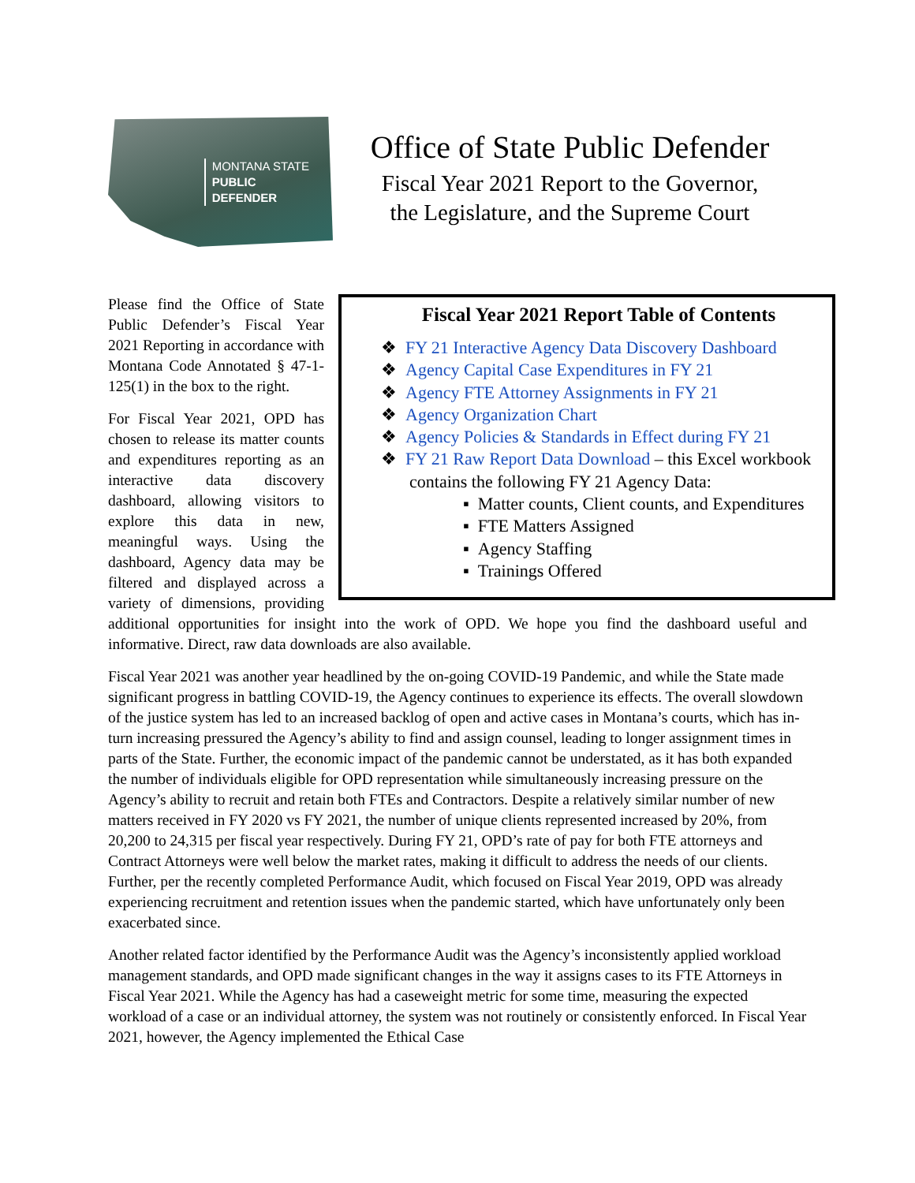MONTANA STATE
PUBLIC
DEFENDER
Office of State Public Defender
Fiscal Year 2021 Report to the Governor,
the Legislature, and the Supreme Court
Fiscal Year 2021 Report Table of Contents
❖ FY 21 Interactive Agency Data Discovery Dashboard
❖ Agency Capital Case Expenditures in FY 21
❖ Agency FTE Attorney Assignments in FY 21
❖ Agency Organization Chart
❖ Agency Policies & Standards in Effect during FY 21
❖ FY 21 Raw Report Data Download – this Excel workbook contains the following FY 21 Agency Data:
▪ Matter counts, Client counts, and Expenditures
▪ FTE Matters Assigned
▪ Agency Staffing
▪ Trainings Offered
Please find the Office of State Public Defender’s Fiscal Year 2021 Reporting in accordance with Montana Code Annotated § 47-1-125(1) in the box to the right.
For Fiscal Year 2021, OPD has chosen to release its matter counts and expenditures reporting as an interactive data discovery dashboard, allowing visitors to explore this data in new, meaningful ways. Using the dashboard, Agency data may be filtered and displayed across a variety of dimensions, providing additional opportunities for insight into the work of OPD. We hope you find the dashboard useful and informative. Direct, raw data downloads are also available.
Fiscal Year 2021 was another year headlined by the on-going COVID-19 Pandemic, and while the State made significant progress in battling COVID-19, the Agency continues to experience its effects. The overall slowdown of the justice system has led to an increased backlog of open and active cases in Montana’s courts, which has in-turn increasing pressured the Agency’s ability to find and assign counsel, leading to longer assignment times in parts of the State. Further, the economic impact of the pandemic cannot be understated, as it has both expanded the number of individuals eligible for OPD representation while simultaneously increasing pressure on the Agency’s ability to recruit and retain both FTEs and Contractors. Despite a relatively similar number of new matters received in FY 2020 vs FY 2021, the number of unique clients represented increased by 20%, from 20,200 to 24,315 per fiscal year respectively. During FY 21, OPD’s rate of pay for both FTE attorneys and Contract Attorneys were well below the market rates, making it difficult to address the needs of our clients. Further, per the recently completed Performance Audit, which focused on Fiscal Year 2019, OPD was already experiencing recruitment and retention issues when the pandemic started, which have unfortunately only been exacerbated since.
Another related factor identified by the Performance Audit was the Agency’s inconsistently applied workload management standards, and OPD made significant changes in the way it assigns cases to its FTE Attorneys in Fiscal Year 2021. While the Agency has had a caseweight metric for some time, measuring the expected workload of a case or an individual attorney, the system was not routinely or consistently enforced. In Fiscal Year 2021, however, the Agency implemented the Ethical Case